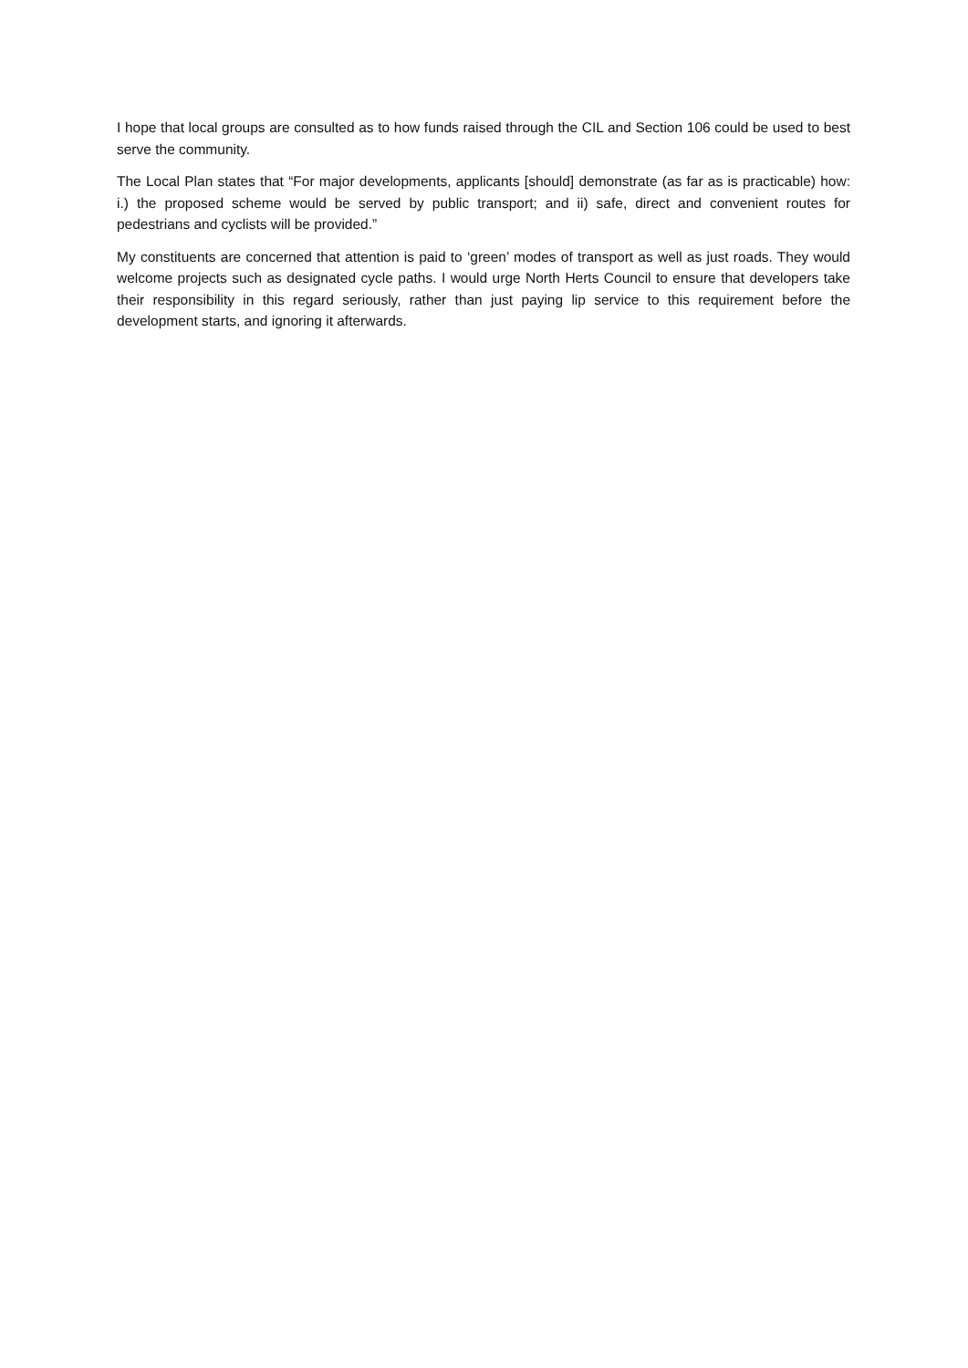I hope that local groups are consulted as to how funds raised through the CIL and Section 106 could be used to best serve the community.
The Local Plan states that “For major developments, applicants [should] demonstrate (as far as is practicable) how: i.) the proposed scheme would be served by public transport; and ii) safe, direct and convenient routes for pedestrians and cyclists will be provided.”
My constituents are concerned that attention is paid to ‘green’ modes of transport as well as just roads. They would welcome projects such as designated cycle paths. I would urge North Herts Council to ensure that developers take their responsibility in this regard seriously, rather than just paying lip service to this requirement before the development starts, and ignoring it afterwards.